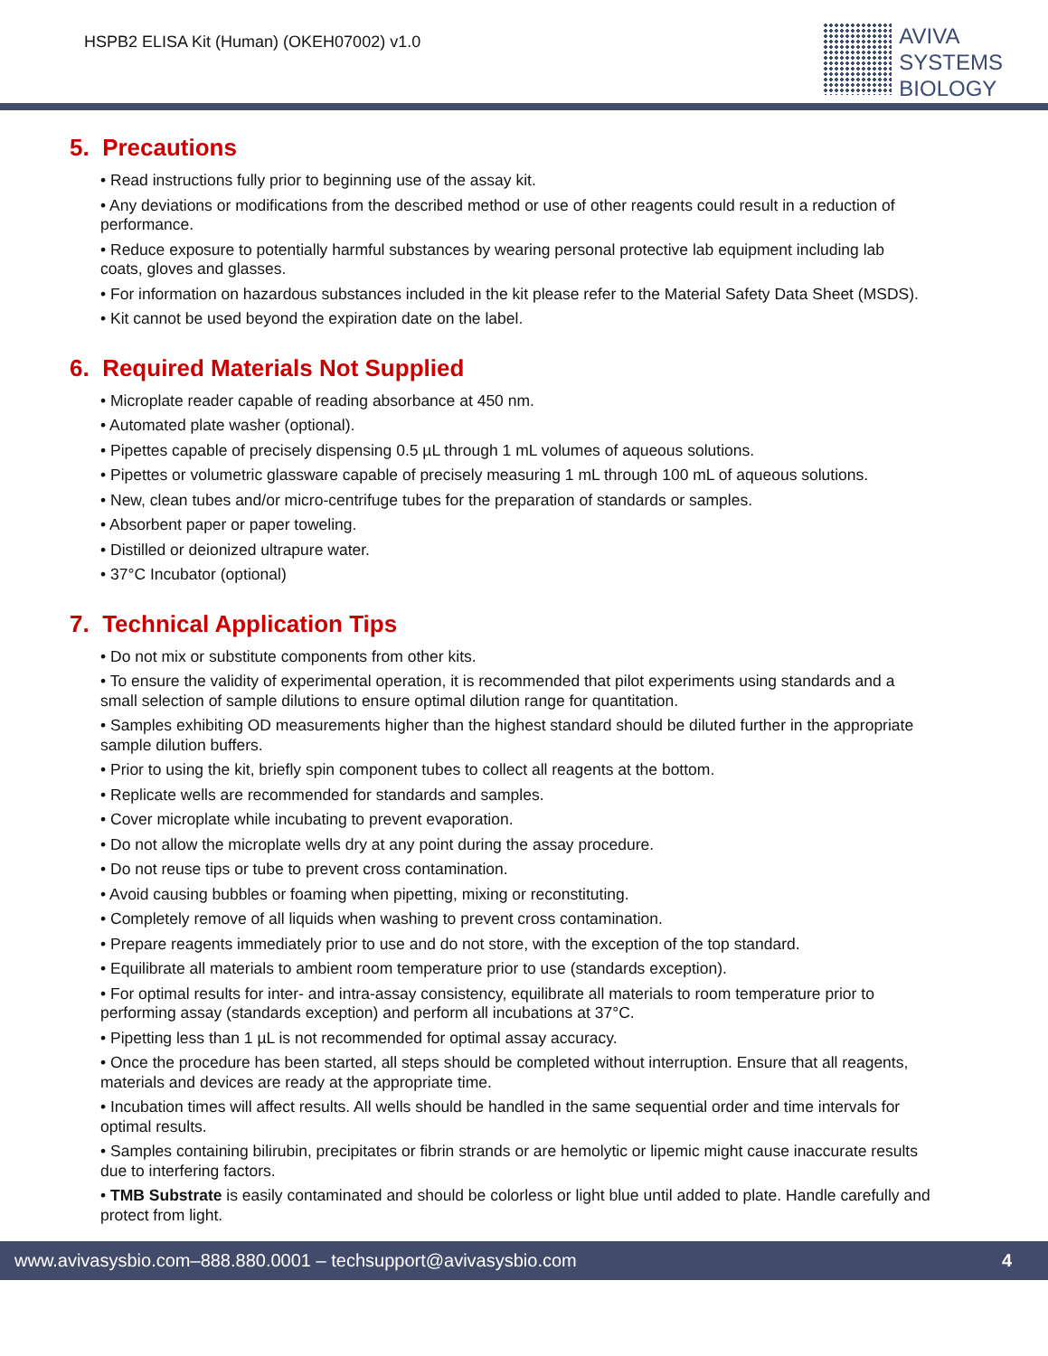HSPB2 ELISA Kit (Human) (OKEH07002) v1.0
AVIVA
SYSTEMS
BIOLOGY
5. Precautions
• Read instructions fully prior to beginning use of the assay kit.
• Any deviations or modifications from the described method or use of other reagents could result in a reduction of performance.
• Reduce exposure to potentially harmful substances by wearing personal protective lab equipment including lab coats, gloves and glasses.
• For information on hazardous substances included in the kit please refer to the Material Safety Data Sheet (MSDS).
• Kit cannot be used beyond the expiration date on the label.
6. Required Materials Not Supplied
• Microplate reader capable of reading absorbance at 450 nm.
• Automated plate washer (optional).
• Pipettes capable of precisely dispensing 0.5 µL through 1 mL volumes of aqueous solutions.
• Pipettes or volumetric glassware capable of precisely measuring 1 mL through 100 mL of aqueous solutions.
• New, clean tubes and/or micro-centrifuge tubes for the preparation of standards or samples.
• Absorbent paper or paper toweling.
• Distilled or deionized ultrapure water.
• 37°C Incubator (optional)
7. Technical Application Tips
• Do not mix or substitute components from other kits.
• To ensure the validity of experimental operation, it is recommended that pilot experiments using standards and a small selection of sample dilutions to ensure optimal dilution range for quantitation.
• Samples exhibiting OD measurements higher than the highest standard should be diluted further in the appropriate sample dilution buffers.
• Prior to using the kit, briefly spin component tubes to collect all reagents at the bottom.
• Replicate wells are recommended for standards and samples.
• Cover microplate while incubating to prevent evaporation.
• Do not allow the microplate wells dry at any point during the assay procedure.
• Do not reuse tips or tube to prevent cross contamination.
• Avoid causing bubbles or foaming when pipetting, mixing or reconstituting.
• Completely remove of all liquids when washing to prevent cross contamination.
• Prepare reagents immediately prior to use and do not store, with the exception of the top standard.
• Equilibrate all materials to ambient room temperature prior to use (standards exception).
• For optimal results for inter- and intra-assay consistency, equilibrate all materials to room temperature prior to performing assay (standards exception) and perform all incubations at 37°C.
• Pipetting less than 1 µL is not recommended for optimal assay accuracy.
• Once the procedure has been started, all steps should be completed without interruption. Ensure that all reagents, materials and devices are ready at the appropriate time.
• Incubation times will affect results. All wells should be handled in the same sequential order and time intervals for optimal results.
• Samples containing bilirubin, precipitates or fibrin strands or are hemolytic or lipemic might cause inaccurate results due to interfering factors.
• TMB Substrate is easily contaminated and should be colorless or light blue until added to plate. Handle carefully and protect from light.
www.avivasysbio.com–888.880.0001 – techsupport@avivasysbio.com 4